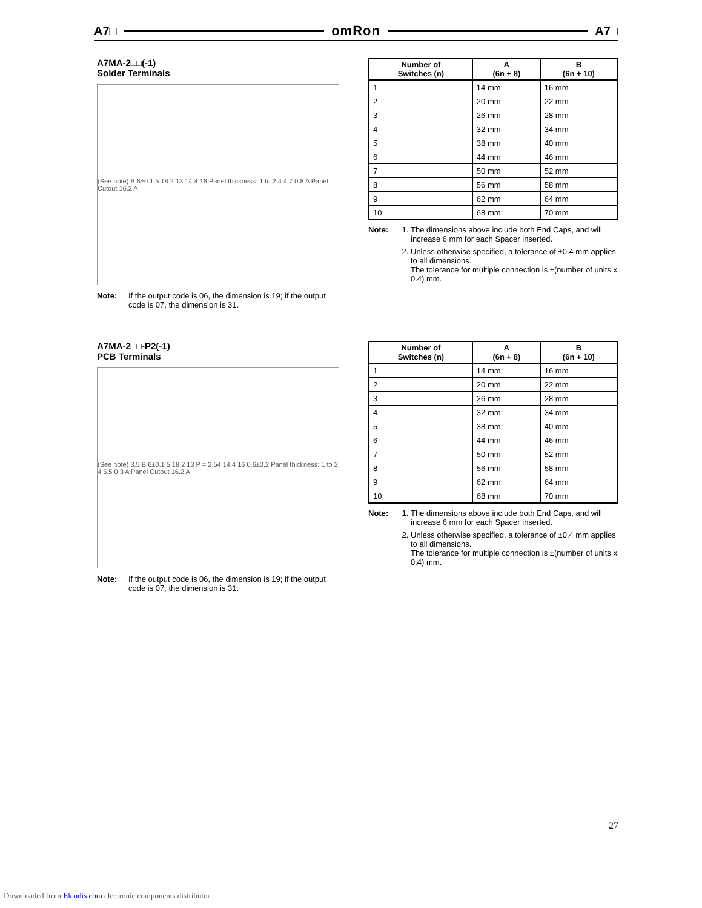A7□ omRon A7□
A7MA-2□□(-1)
Solder Terminals
(See note) B 6±0.1 5 18 2 13 14.4 16 Panel thickness: 1 to 2 4 4.7 0.8 A Panel Cutout 16.2 A
Note: If the output code is 06, the dimension is 19; if the output code is 07, the dimension is 31.
| Number of Switches (n) | A (6n + 8) | B (6n + 10) |
| --- | --- | --- |
| 1 | 14 mm | 16 mm |
| 2 | 20 mm | 22 mm |
| 3 | 26 mm | 28 mm |
| 4 | 32 mm | 34 mm |
| 5 | 38 mm | 40 mm |
| 6 | 44 mm | 46 mm |
| 7 | 50 mm | 52 mm |
| 8 | 56 mm | 58 mm |
| 9 | 62 mm | 64 mm |
| 10 | 68 mm | 70 mm |
Note: 1. The dimensions above include both End Caps, and will increase 6 mm for each Spacer inserted.
2. Unless otherwise specified, a tolerance of ±0.4 mm applies to all dimensions.
The tolerance for multiple connection is ±(number of units x 0.4) mm.
A7MA-2□□-P2(-1)
PCB Terminals
(See note) 3.5 B 6±0.1 5 18 2 13 P = 2.54 14.4 16 0.6±0.2 Panel thickness: 1 to 2 4 5.5 0.3 A Panel Cutout 16.2 A
Note: If the output code is 06, the dimension is 19; if the output code is 07, the dimension is 31.
| Number of Switches (n) | A (6n + 8) | B (6n + 10) |
| --- | --- | --- |
| 1 | 14 mm | 16 mm |
| 2 | 20 mm | 22 mm |
| 3 | 26 mm | 28 mm |
| 4 | 32 mm | 34 mm |
| 5 | 38 mm | 40 mm |
| 6 | 44 mm | 46 mm |
| 7 | 50 mm | 52 mm |
| 8 | 56 mm | 58 mm |
| 9 | 62 mm | 64 mm |
| 10 | 68 mm | 70 mm |
Note: 1. The dimensions above include both End Caps, and will increase 6 mm for each Spacer inserted.
2. Unless otherwise specified, a tolerance of ±0.4 mm applies to all dimensions.
The tolerance for multiple connection is ±(number of units x 0.4) mm.
27
Downloaded from Elcodis.com electronic components distributor